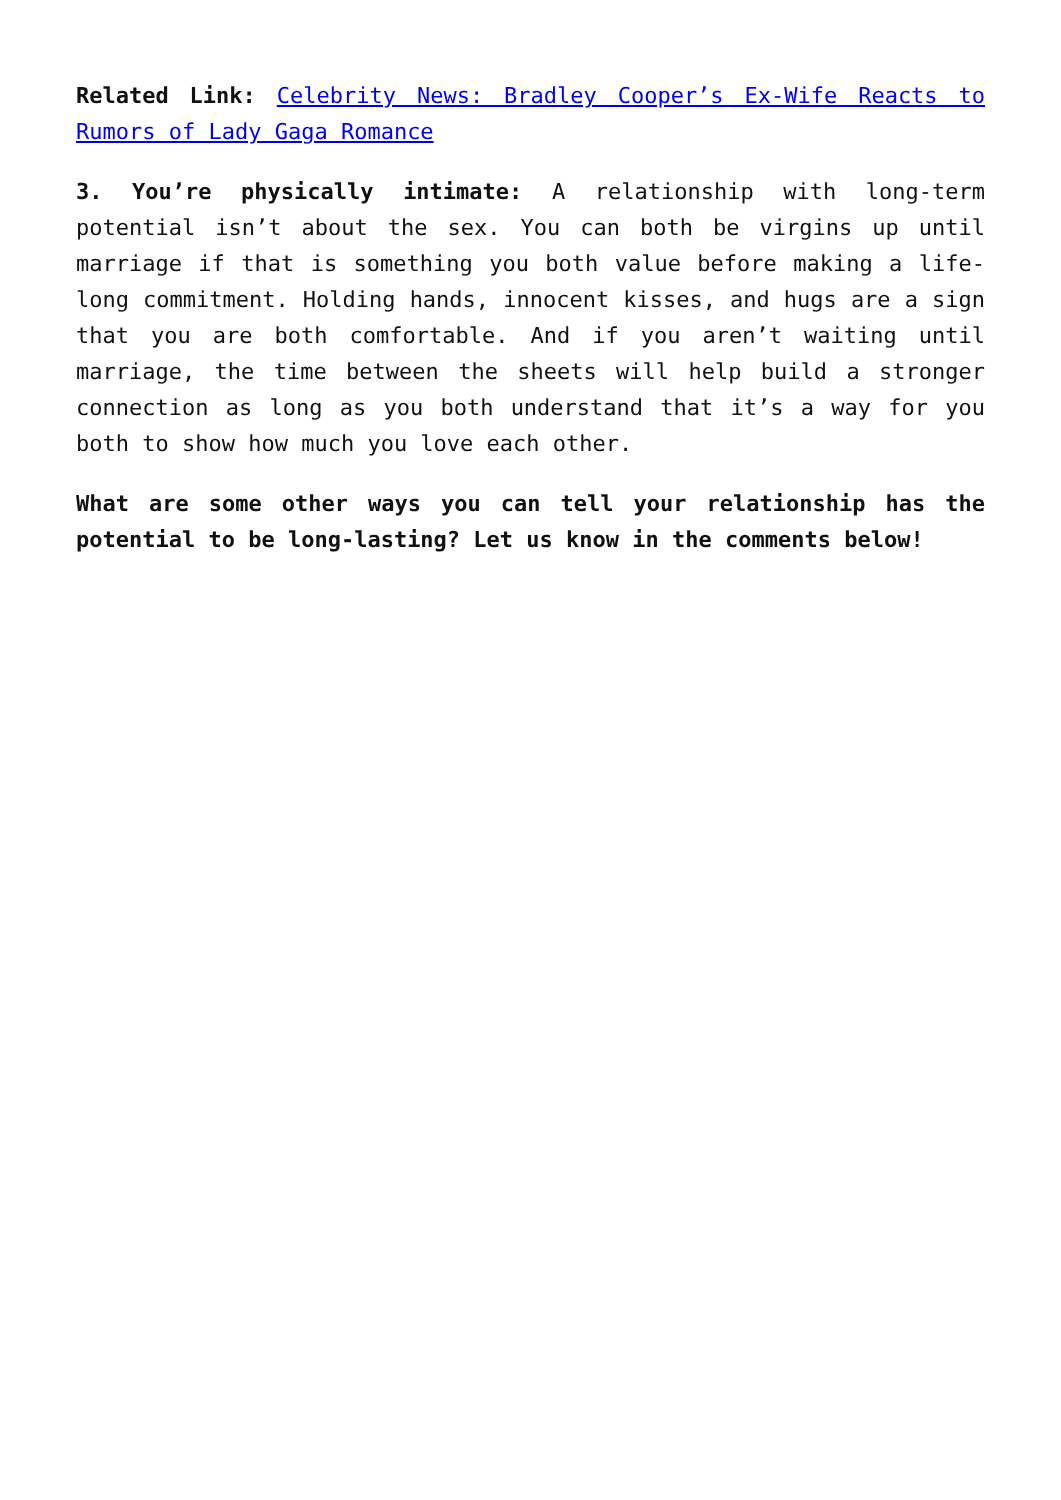Related Link: Celebrity News: Bradley Cooper’s Ex-Wife Reacts to Rumors of Lady Gaga Romance
3. You’re physically intimate: A relationship with long-term potential isn’t about the sex. You can both be virgins up until marriage if that is something you both value before making a life-long commitment. Holding hands, innocent kisses, and hugs are a sign that you are both comfortable. And if you aren’t waiting until marriage, the time between the sheets will help build a stronger connection as long as you both understand that it’s a way for you both to show how much you love each other.
What are some other ways you can tell your relationship has the potential to be long-lasting? Let us know in the comments below!